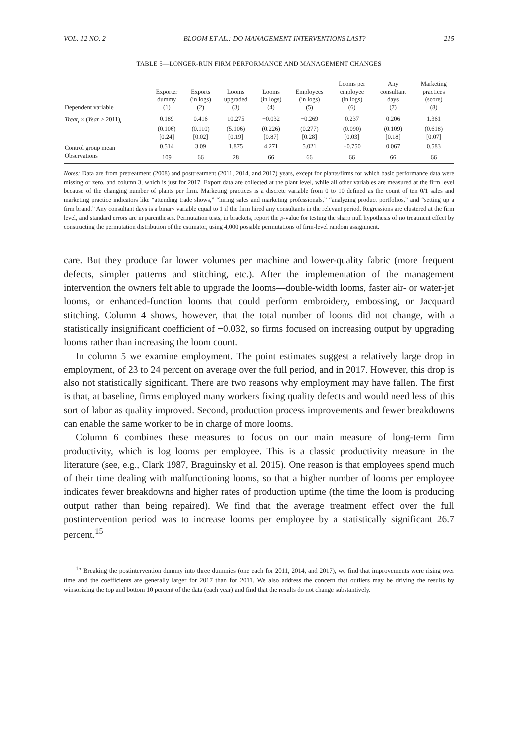VOL. 12 NO. 2 BLOOM ET AL.: DO MANAGEMENT INTERVENTIONS LAST? 215
TABLE 5—LONGER-RUN FIRM PERFORMANCE AND MANAGEMENT CHANGES
| Dependent variable | Exporter dummy (1) | Exports (in logs) (2) | Looms upgraded (3) | Looms (in logs) (4) | Employees (in logs) (5) | Looms per employee (in logs) (6) | Any consultant days (7) | Marketing practices (score) (8) |
| --- | --- | --- | --- | --- | --- | --- | --- | --- |
| Treat<sub>i</sub> × ( Year ≥ 2011)<sub>t</sub> | 0.189 | 0.416 | 10.275 | −0.032 | −0.269 | 0.237 | 0.206 | 1.361 |
| | (0.106) | (0.110) | (5.106) | (0.226) | (0.277) | (0.090) | (0.109) | (0.618) |
| | [0.24] | [0.02] | [0.19] | [0.87] | [0.28] | [0.03] | [0.18] | [0.07] |
| Control group mean | 0.514 | 3.09 | 1.875 | 4.271 | 5.021 | −0.750 | 0.067 | 0.583 |
| Observations | 109 | 66 | 28 | 66 | 66 | 66 | 66 | 66 |
Notes: Data are from pretreatment (2008) and posttreatment (2011, 2014, and 2017) years, except for plants/firms for which basic performance data were missing or zero, and column 3, which is just for 2017. Export data are collected at the plant level, while all other variables are measured at the firm level because of the changing number of plants per firm. Marketing practices is a discrete variable from 0 to 10 defined as the count of ten 0/1 sales and marketing practice indicators like “attending trade shows,” “hiring sales and marketing professionals,” “analyzing product portfolios,” and “setting up a firm brand.” Any consultant days is a binary variable equal to 1 if the firm hired any consultants in the relevant period. Regressions are clustered at the firm level, and standard errors are in parentheses. Permutation tests, in brackets, report the p-value for testing the sharp null hypothesis of no treatment effect by constructing the permutation distribution of the estimator, using 4,000 possible permutations of firm-level random assignment.
care. But they produce far lower volumes per machine and lower-quality fabric (more frequent defects, simpler patterns and stitching, etc.). After the implementation of the management intervention the owners felt able to upgrade the looms—double-width looms, faster air- or water-jet looms, or enhanced-function looms that could perform embroidery, embossing, or Jacquard stitching. Column 4 shows, however, that the total number of looms did not change, with a statistically insignificant coefficient of −0.032, so firms focused on increasing output by upgrading looms rather than increasing the loom count.
In column 5 we examine employment. The point estimates suggest a relatively large drop in employment, of 23 to 24 percent on average over the full period, and in 2017. However, this drop is also not statistically significant. There are two reasons why employment may have fallen. The first is that, at baseline, firms employed many workers fixing quality defects and would need less of this sort of labor as quality improved. Second, production process improvements and fewer breakdowns can enable the same worker to be in charge of more looms.
Column 6 combines these measures to focus on our main measure of long-term firm productivity, which is log looms per employee. This is a classic productivity measure in the literature (see, e.g., Clark 1987, Braguinsky et al. 2015). One reason is that employees spend much of their time dealing with malfunctioning looms, so that a higher number of looms per employee indicates fewer breakdowns and higher rates of production uptime (the time the loom is producing output rather than being repaired). We find that the average treatment effect over the full postintervention period was to increase looms per employee by a statistically significant 26.7 percent.<sup>15</sup>
<sup>15</sup> Breaking the postintervention dummy into three dummies (one each for 2011, 2014, and 2017), we find that improvements were rising over time and the coefficients are generally larger for 2017 than for 2011. We also address the concern that outliers may be driving the results by winsorizing the top and bottom 10 percent of the data (each year) and find that the results do not change substantively.